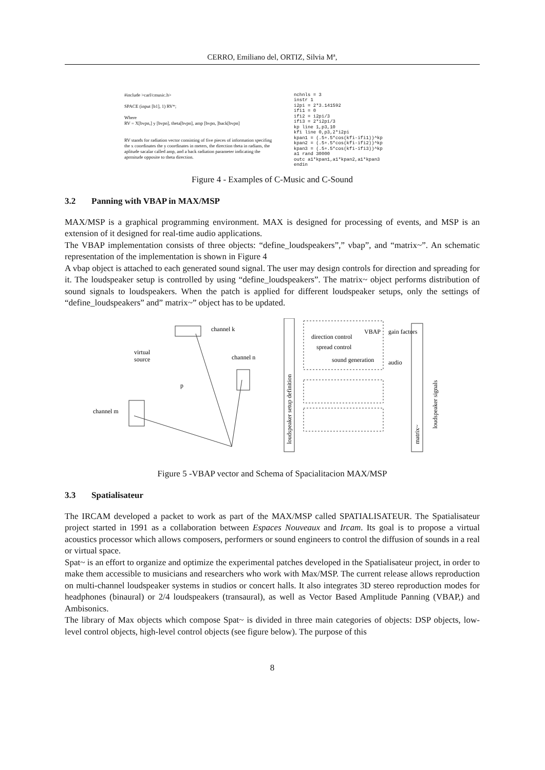CERRO, Emiliano del, ORTIZ, Silvia Mª,
#include >carl/cmusic.h>
SPACE (input [b1], 1) RV*;
Where
RV = X[bvpn,] y [bvpn], theta[bvpn], amp [bvpn, ]back[bvpn]
RV stands for radiation vector consisting of five pieces of information specifing the x coordinates the y coordinates in meters, the direction theta in radians, the aplitude sacalar called amp, and a back radiation parameter indicating the aprmitude opposite to theta direction.
nchnls = 3
instr 1
i2pi = 2*3.141592
ifi1 = 0
ifi2 = i2pi/3
ifi3 = 2*i2pi/3
kp line 1,p3,10
kfi line 0,p3,2*i2pi
kpan1 = (.5+.5*cos(kfi-ifi1))^kp
kpan2 = (.5+.5*cos(kfi-ifi2))^kp
kpan3 = (.5+.5*cos(kfi-ifi3))^kp
a1 rand 30000
outc a1*kpan1,a1*kpan2,a1*kpan3
endin
Figure 4 - Examples of C-Music and C-Sound
3.2 Panning with VBAP in MAX/MSP
MAX/MSP is a graphical programming environment. MAX is designed for processing of events, and MSP is an extension of it designed for real-time audio applications.
The VBAP implementation consists of three objects: “define_loudspeakers”,” vbap”, and “matrix~”. An schematic representation of the implementation is shown in Figure 4
A vbap object is attached to each generated sound signal. The user may design controls for direction and spreading for it. The loudspeaker setup is controlled by using “define_loudspeakers”. The matrix~ object performs distribution of sound signals to loudspeakers. When the patch is applied for different loudspeaker setups, only the settings of “define_loudspeakers” and” matrix~” object has to be updated.
channel k
virtual
source
channel n
channel m
p
direction control
spread control
sound generation
VBAP
gain factors
audio
loudspeaker setup definition
matrix~
loudspeaker signals
Figure 5 -VBAP vector and Schema of Spacialitacion MAX/MSP
3.3 Spatialisateur
The IRCAM developed a packet to work as part of the MAX/MSP called SPATIALISATEUR. The Spatialisateur project started in 1991 as a collaboration between Espaces Nouveaux and Ircam. Its goal is to propose a virtual acoustics processor which allows composers, performers or sound engineers to control the diffusion of sounds in a real or virtual space.
Spat~ is an effort to organize and optimize the experimental patches developed in the Spatialisateur project, in order to make them accessible to musicians and researchers who work with Max/MSP. The current release allows reproduction on multi-channel loudspeaker systems in studios or concert halls. It also integrates 3D stereo reproduction modes for headphones (binaural) or 2/4 loudspeakers (transaural), as well as Vector Based Amplitude Panning (VBAP,) and Ambisonics.
The library of Max objects which compose Spat~ is divided in three main categories of objects: DSP objects, low-level control objects, high-level control objects (see figure below). The purpose of this
8